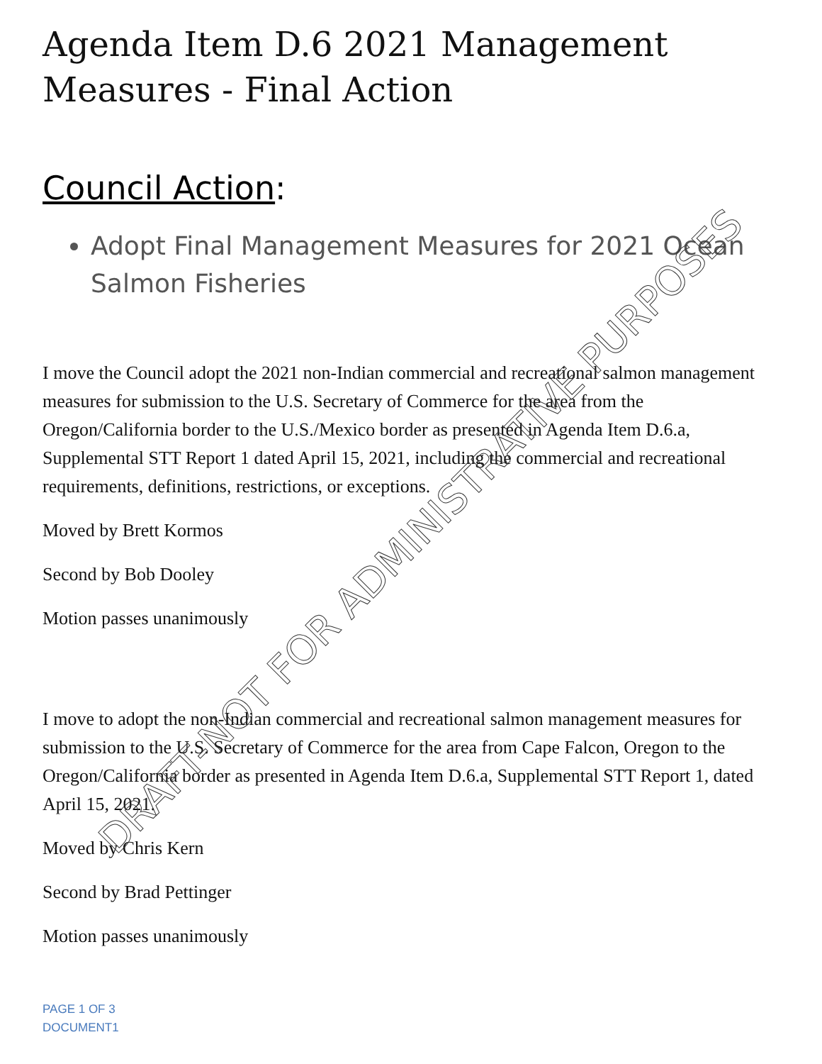Agenda Item D.6 2021 Management Measures - Final Action
Council Action:
Adopt Final Management Measures for 2021 Ocean Salmon Fisheries
I move the Council adopt the 2021 non-Indian commercial and recreational salmon management measures for submission to the U.S. Secretary of Commerce for the area from the Oregon/California border to the U.S./Mexico border as presented in Agenda Item D.6.a, Supplemental STT Report 1 dated April 15, 2021, including the commercial and recreational requirements, definitions, restrictions, or exceptions.
Moved by Brett Kormos
Second by Bob Dooley
Motion passes unanimously
I move to adopt the non-Indian commercial and recreational salmon management measures for submission to the U.S. Secretary of Commerce for the area from Cape Falcon, Oregon to the Oregon/California border as presented in Agenda Item D.6.a, Supplemental STT Report 1, dated April 15, 2021.
Moved by Chris Kern
Second by Brad Pettinger
Motion passes unanimously
PAGE 1 OF 3
DOCUMENT1
DRAFT-NOT FOR ADMINISTRATIVE PURPOSES